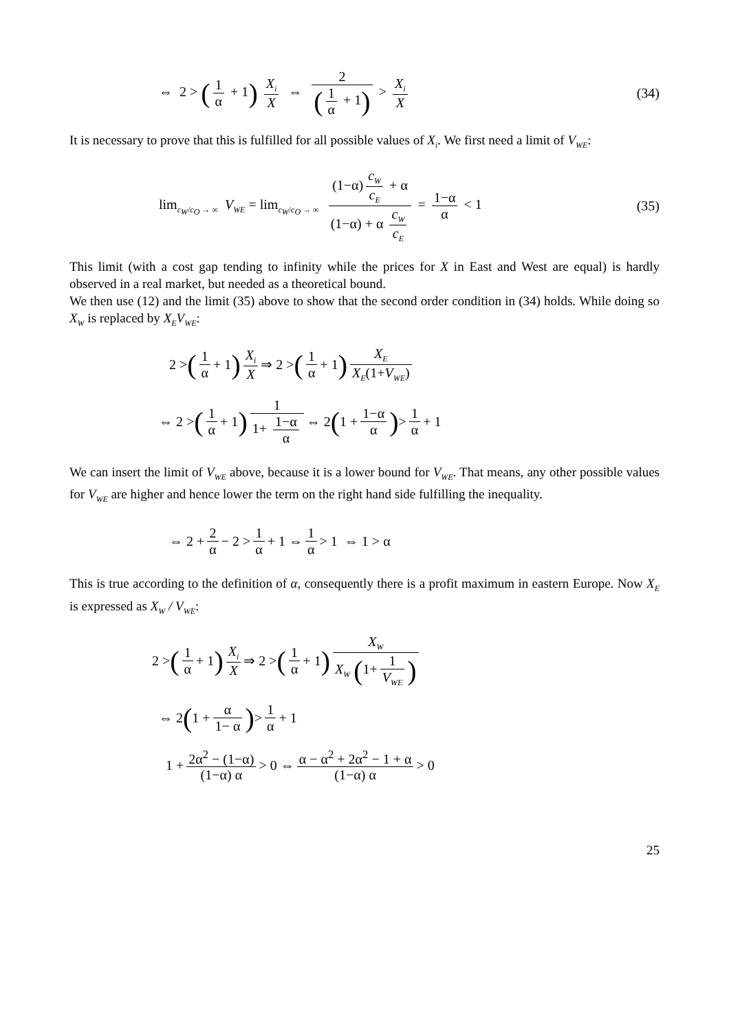⇔ 2 > (1 α + 1) X<sub>i</sub> X ⇔ 2 (1 α + 1) > X<sub>i</sub> X
(34)
It is necessary to prove that this is fulfilled for all possible values of X<sub>i</sub>. We first need a limit of V<sub>WE</sub>:
lim<sub>c<sub>W</sub>/c<sub>O</sub> → ∞</sub> V<sub>WE</sub> = lim<sub>c<sub>W</sub>/c<sub>O</sub> → ∞</sub> (1−α) c<sub>W</sub> c<sub>E</sub> + α (1−α) + α c<sub>W</sub> c<sub>E</sub> = 1−α α < 1
(35)
This limit (with a cost gap tending to infinity while the prices for X in East and West are equal) is hardly observed in a real market, but needed as a theoretical bound.
We then use (12) and the limit (35) above to show that the second order condition in (34) holds. While doing so X<sub>W</sub> is replaced by X<sub>E</sub>V<sub>WE</sub>:
2 > (1 α + 1) X<sub>i</sub> X ⇒ 2 > (1 α + 1) X<sub>E</sub> X<sub>E</sub>(1+V<sub>WE</sub>)
⇔ 2 > (1 α + 1) 1 1+ 1−α α ⇔ 2 (1 + 1−α α) > 1 α + 1
We can insert the limit of V<sub>WE</sub> above, because it is a lower bound for V<sub>WE</sub>. That means, any other possible values for V<sub>WE</sub> are higher and hence lower the term on the right hand side fulfilling the inequality.
⇔ 2 + 2 α − 2 > 1 α + 1 ⇔ 1 α > 1 ⇔ 1 > α
This is true according to the definition of α, consequently there is a profit maximum in eastern Europe. Now X<sub>E</sub> is expressed as X<sub>W</sub> / V<sub>WE</sub>:
2 > (1 α + 1) X<sub>i</sub> X ⇒ 2 > (1 α + 1) X<sub>W</sub> X<sub>W</sub> (1+ 1 V<sub>WE</sub>)
⇔ 2 (1 + α 1− α) > 1 α + 1
1 + 2α<sup>2</sup> − (1−α) (1−α) α > 0 ⇔ α − α<sup>2</sup> + 2α<sup>2</sup> − 1 + α (1−α) α > 0
25